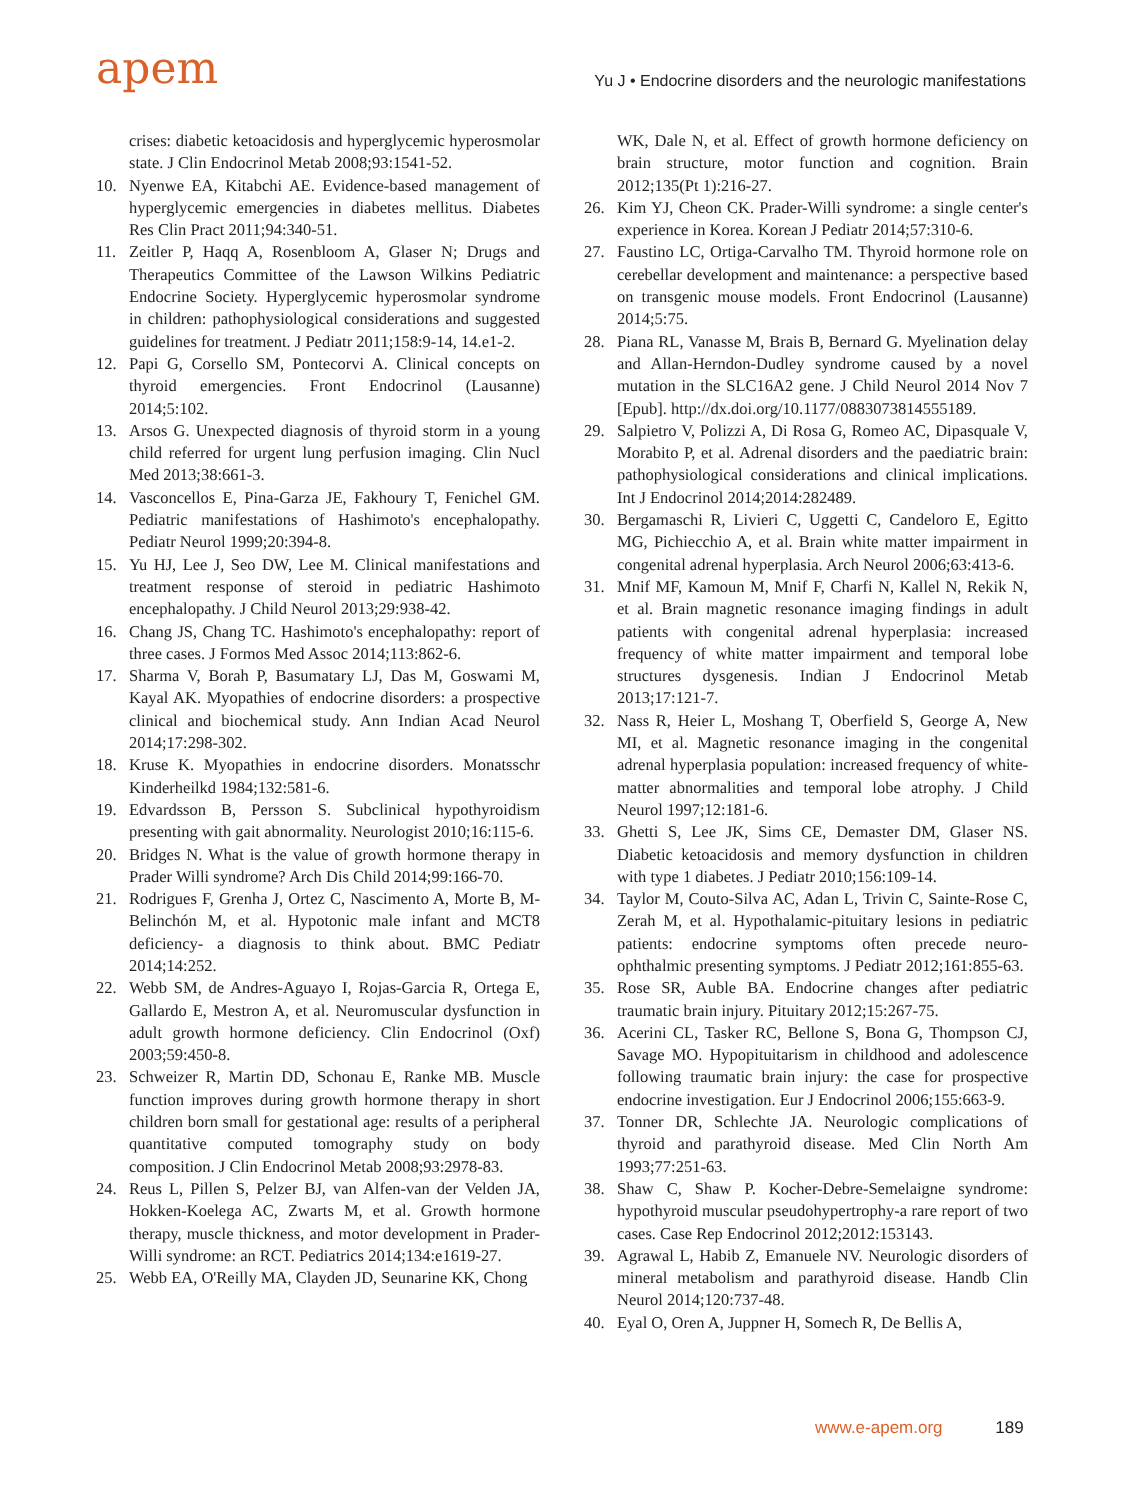apem
Yu J • Endocrine disorders and the neurologic manifestations
crises: diabetic ketoacidosis and hyperglycemic hyperosmolar state. J Clin Endocrinol Metab 2008;93:1541-52.
10. Nyenwe EA, Kitabchi AE. Evidence-based management of hyperglycemic emergencies in diabetes mellitus. Diabetes Res Clin Pract 2011;94:340-51.
11. Zeitler P, Haqq A, Rosenbloom A, Glaser N; Drugs and Therapeutics Committee of the Lawson Wilkins Pediatric Endocrine Society. Hyperglycemic hyperosmolar syndrome in children: pathophysiological considerations and suggested guidelines for treatment. J Pediatr 2011;158:9-14, 14.e1-2.
12. Papi G, Corsello SM, Pontecorvi A. Clinical concepts on thyroid emergencies. Front Endocrinol (Lausanne) 2014;5:102.
13. Arsos G. Unexpected diagnosis of thyroid storm in a young child referred for urgent lung perfusion imaging. Clin Nucl Med 2013;38:661-3.
14. Vasconcellos E, Pina-Garza JE, Fakhoury T, Fenichel GM. Pediatric manifestations of Hashimoto's encephalopathy. Pediatr Neurol 1999;20:394-8.
15. Yu HJ, Lee J, Seo DW, Lee M. Clinical manifestations and treatment response of steroid in pediatric Hashimoto encephalopathy. J Child Neurol 2013;29:938-42.
16. Chang JS, Chang TC. Hashimoto's encephalopathy: report of three cases. J Formos Med Assoc 2014;113:862-6.
17. Sharma V, Borah P, Basumatary LJ, Das M, Goswami M, Kayal AK. Myopathies of endocrine disorders: a prospective clinical and biochemical study. Ann Indian Acad Neurol 2014;17:298-302.
18. Kruse K. Myopathies in endocrine disorders. Monatsschr Kinderheilkd 1984;132:581-6.
19. Edvardsson B, Persson S. Subclinical hypothyroidism presenting with gait abnormality. Neurologist 2010;16:115-6.
20. Bridges N. What is the value of growth hormone therapy in Prader Willi syndrome? Arch Dis Child 2014;99:166-70.
21. Rodrigues F, Grenha J, Ortez C, Nascimento A, Morte B, M-Belinchón M, et al. Hypotonic male infant and MCT8 deficiency- a diagnosis to think about. BMC Pediatr 2014;14:252.
22. Webb SM, de Andres-Aguayo I, Rojas-Garcia R, Ortega E, Gallardo E, Mestron A, et al. Neuromuscular dysfunction in adult growth hormone deficiency. Clin Endocrinol (Oxf) 2003;59:450-8.
23. Schweizer R, Martin DD, Schonau E, Ranke MB. Muscle function improves during growth hormone therapy in short children born small for gestational age: results of a peripheral quantitative computed tomography study on body composition. J Clin Endocrinol Metab 2008;93:2978-83.
24. Reus L, Pillen S, Pelzer BJ, van Alfen-van der Velden JA, Hokken-Koelega AC, Zwarts M, et al. Growth hormone therapy, muscle thickness, and motor development in Prader-Willi syndrome: an RCT. Pediatrics 2014;134:e1619-27.
25. Webb EA, O'Reilly MA, Clayden JD, Seunarine KK, Chong
WK, Dale N, et al. Effect of growth hormone deficiency on brain structure, motor function and cognition. Brain 2012;135(Pt 1):216-27.
26. Kim YJ, Cheon CK. Prader-Willi syndrome: a single center's experience in Korea. Korean J Pediatr 2014;57:310-6.
27. Faustino LC, Ortiga-Carvalho TM. Thyroid hormone role on cerebellar development and maintenance: a perspective based on transgenic mouse models. Front Endocrinol (Lausanne) 2014;5:75.
28. Piana RL, Vanasse M, Brais B, Bernard G. Myelination delay and Allan-Herndon-Dudley syndrome caused by a novel mutation in the SLC16A2 gene. J Child Neurol 2014 Nov 7 [Epub]. http://dx.doi.org/10.1177/0883073814555189.
29. Salpietro V, Polizzi A, Di Rosa G, Romeo AC, Dipasquale V, Morabito P, et al. Adrenal disorders and the paediatric brain: pathophysiological considerations and clinical implications. Int J Endocrinol 2014;2014:282489.
30. Bergamaschi R, Livieri C, Uggetti C, Candeloro E, Egitto MG, Pichiecchio A, et al. Brain white matter impairment in congenital adrenal hyperplasia. Arch Neurol 2006;63:413-6.
31. Mnif MF, Kamoun M, Mnif F, Charfi N, Kallel N, Rekik N, et al. Brain magnetic resonance imaging findings in adult patients with congenital adrenal hyperplasia: increased frequency of white matter impairment and temporal lobe structures dysgenesis. Indian J Endocrinol Metab 2013;17:121-7.
32. Nass R, Heier L, Moshang T, Oberfield S, George A, New MI, et al. Magnetic resonance imaging in the congenital adrenal hyperplasia population: increased frequency of white-matter abnormalities and temporal lobe atrophy. J Child Neurol 1997;12:181-6.
33. Ghetti S, Lee JK, Sims CE, Demaster DM, Glaser NS. Diabetic ketoacidosis and memory dysfunction in children with type 1 diabetes. J Pediatr 2010;156:109-14.
34. Taylor M, Couto-Silva AC, Adan L, Trivin C, Sainte-Rose C, Zerah M, et al. Hypothalamic-pituitary lesions in pediatric patients: endocrine symptoms often precede neuro-ophthalmic presenting symptoms. J Pediatr 2012;161:855-63.
35. Rose SR, Auble BA. Endocrine changes after pediatric traumatic brain injury. Pituitary 2012;15:267-75.
36. Acerini CL, Tasker RC, Bellone S, Bona G, Thompson CJ, Savage MO. Hypopituitarism in childhood and adolescence following traumatic brain injury: the case for prospective endocrine investigation. Eur J Endocrinol 2006;155:663-9.
37. Tonner DR, Schlechte JA. Neurologic complications of thyroid and parathyroid disease. Med Clin North Am 1993;77:251-63.
38. Shaw C, Shaw P. Kocher-Debre-Semelaigne syndrome: hypothyroid muscular pseudohypertrophy-a rare report of two cases. Case Rep Endocrinol 2012;2012:153143.
39. Agrawal L, Habib Z, Emanuele NV. Neurologic disorders of mineral metabolism and parathyroid disease. Handb Clin Neurol 2014;120:737-48.
40. Eyal O, Oren A, Juppner H, Somech R, De Bellis A,
www.e-apem.org 189